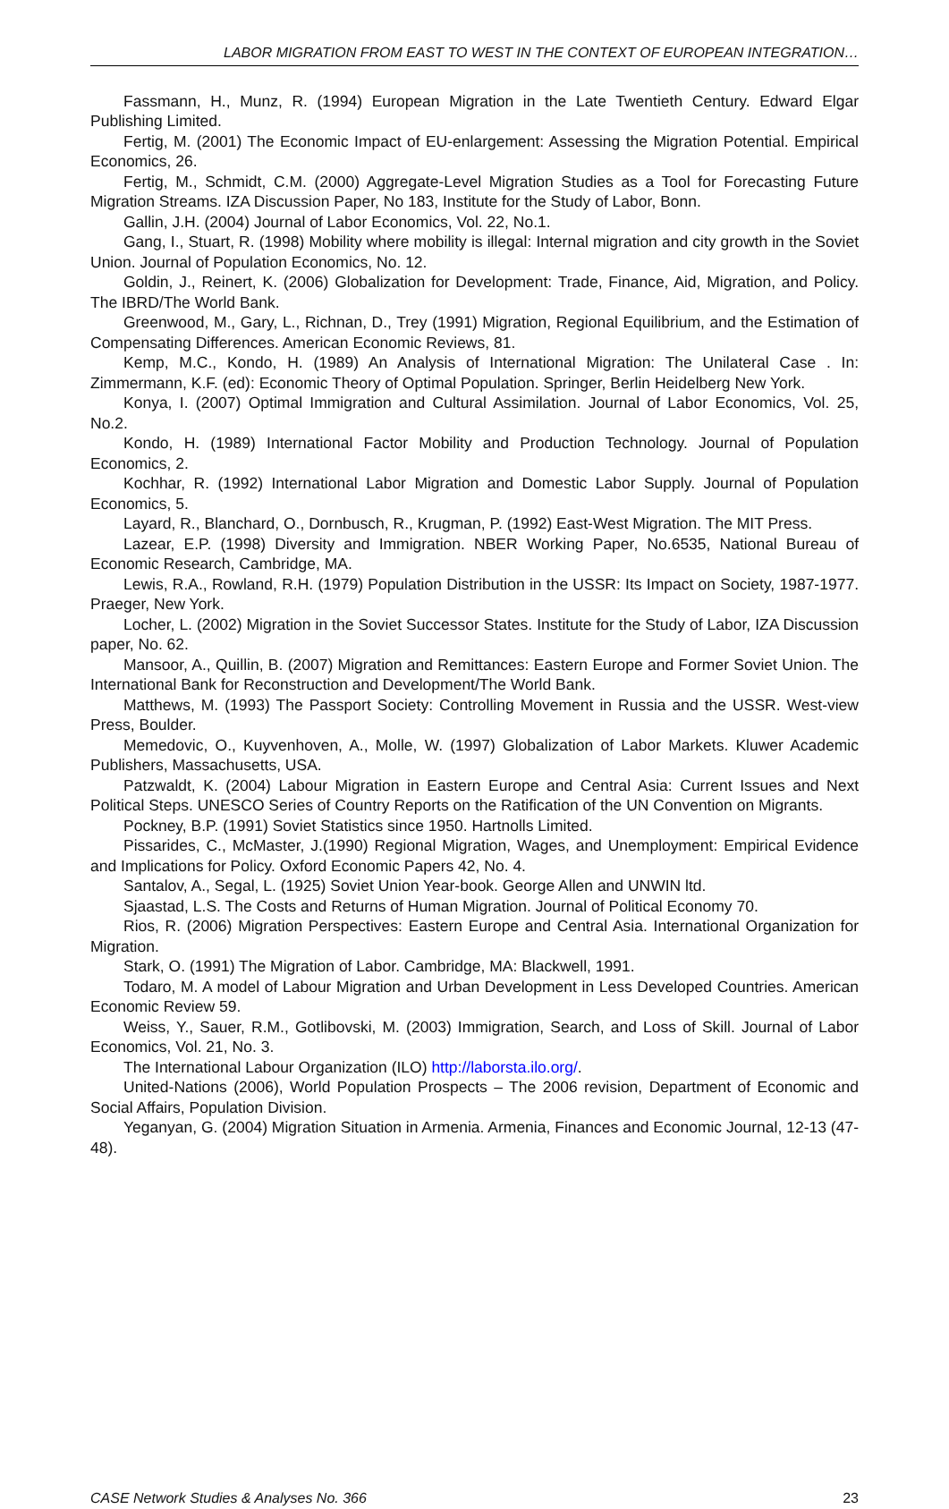LABOR MIGRATION FROM EAST TO WEST IN THE CONTEXT OF EUROPEAN INTEGRATION…
Fassmann, H., Munz, R. (1994) European Migration in the Late Twentieth Century. Edward Elgar Publishing Limited.
Fertig, M. (2001) The Economic Impact of EU-enlargement: Assessing the Migration Potential. Empirical Economics, 26.
Fertig, M., Schmidt, C.M. (2000) Aggregate-Level Migration Studies as a Tool for Forecasting Future Migration Streams. IZA Discussion Paper, No 183, Institute for the Study of Labor, Bonn.
Gallin, J.H. (2004) Journal of Labor Economics, Vol. 22, No.1.
Gang, I., Stuart, R. (1998) Mobility where mobility is illegal: Internal migration and city growth in the Soviet Union. Journal of Population Economics, No. 12.
Goldin, J., Reinert, K. (2006) Globalization for Development: Trade, Finance, Aid, Migration, and Policy. The IBRD/The World Bank.
Greenwood, M., Gary, L., Richnan, D., Trey (1991) Migration, Regional Equilibrium, and the Estimation of Compensating Differences. American Economic Reviews, 81.
Kemp, M.C., Kondo, H. (1989) An Analysis of International Migration: The Unilateral Case . In: Zimmermann, K.F. (ed): Economic Theory of Optimal Population. Springer, Berlin Heidelberg New York.
Konya, I. (2007) Optimal Immigration and Cultural Assimilation. Journal of Labor Economics, Vol. 25, No.2.
Kondo, H. (1989) International Factor Mobility and Production Technology. Journal of Population Economics, 2.
Kochhar, R. (1992) International Labor Migration and Domestic Labor Supply. Journal of Population Economics, 5.
Layard, R., Blanchard, O., Dornbusch, R., Krugman, P. (1992) East-West Migration. The MIT Press.
Lazear, E.P. (1998) Diversity and Immigration. NBER Working Paper, No.6535, National Bureau of Economic Research, Cambridge, MA.
Lewis, R.A., Rowland, R.H. (1979) Population Distribution in the USSR: Its Impact on Society, 1987-1977. Praeger, New York.
Locher, L. (2002) Migration in the Soviet Successor States. Institute for the Study of Labor, IZA Discussion paper, No. 62.
Mansoor, A., Quillin, B. (2007) Migration and Remittances: Eastern Europe and Former Soviet Union. The International Bank for Reconstruction and Development/The World Bank.
Matthews, M. (1993) The Passport Society: Controlling Movement in Russia and the USSR. West-view Press, Boulder.
Memedovic, O., Kuyvenhoven, A., Molle, W. (1997) Globalization of Labor Markets. Kluwer Academic Publishers, Massachusetts, USA.
Patzwaldt, K. (2004) Labour Migration in Eastern Europe and Central Asia: Current Issues and Next Political Steps. UNESCO Series of Country Reports on the Ratification of the UN Convention on Migrants.
Pockney, B.P. (1991) Soviet Statistics since 1950. Hartnolls Limited.
Pissarides, C., McMaster, J.(1990) Regional Migration, Wages, and Unemployment: Empirical Evidence and Implications for Policy. Oxford Economic Papers 42, No. 4.
Santalov, A., Segal, L. (1925) Soviet Union Year-book. George Allen and UNWIN ltd.
Sjaastad, L.S. The Costs and Returns of Human Migration. Journal of Political Economy 70.
Rios, R. (2006) Migration Perspectives: Eastern Europe and Central Asia. International Organization for Migration.
Stark, O. (1991) The Migration of Labor. Cambridge, MA: Blackwell, 1991.
Todaro, M. A model of Labour Migration and Urban Development in Less Developed Countries. American Economic Review 59.
Weiss, Y., Sauer, R.M., Gotlibovski, M. (2003) Immigration, Search, and Loss of Skill. Journal of Labor Economics, Vol. 21, No. 3.
The International Labour Organization (ILO) http://laborsta.ilo.org/.
United-Nations (2006), World Population Prospects – The 2006 revision, Department of Economic and Social Affairs, Population Division.
Yeganyan, G. (2004) Migration Situation in Armenia. Armenia, Finances and Economic Journal, 12-13 (47-48).
CASE Network Studies & Analyses No. 366 23